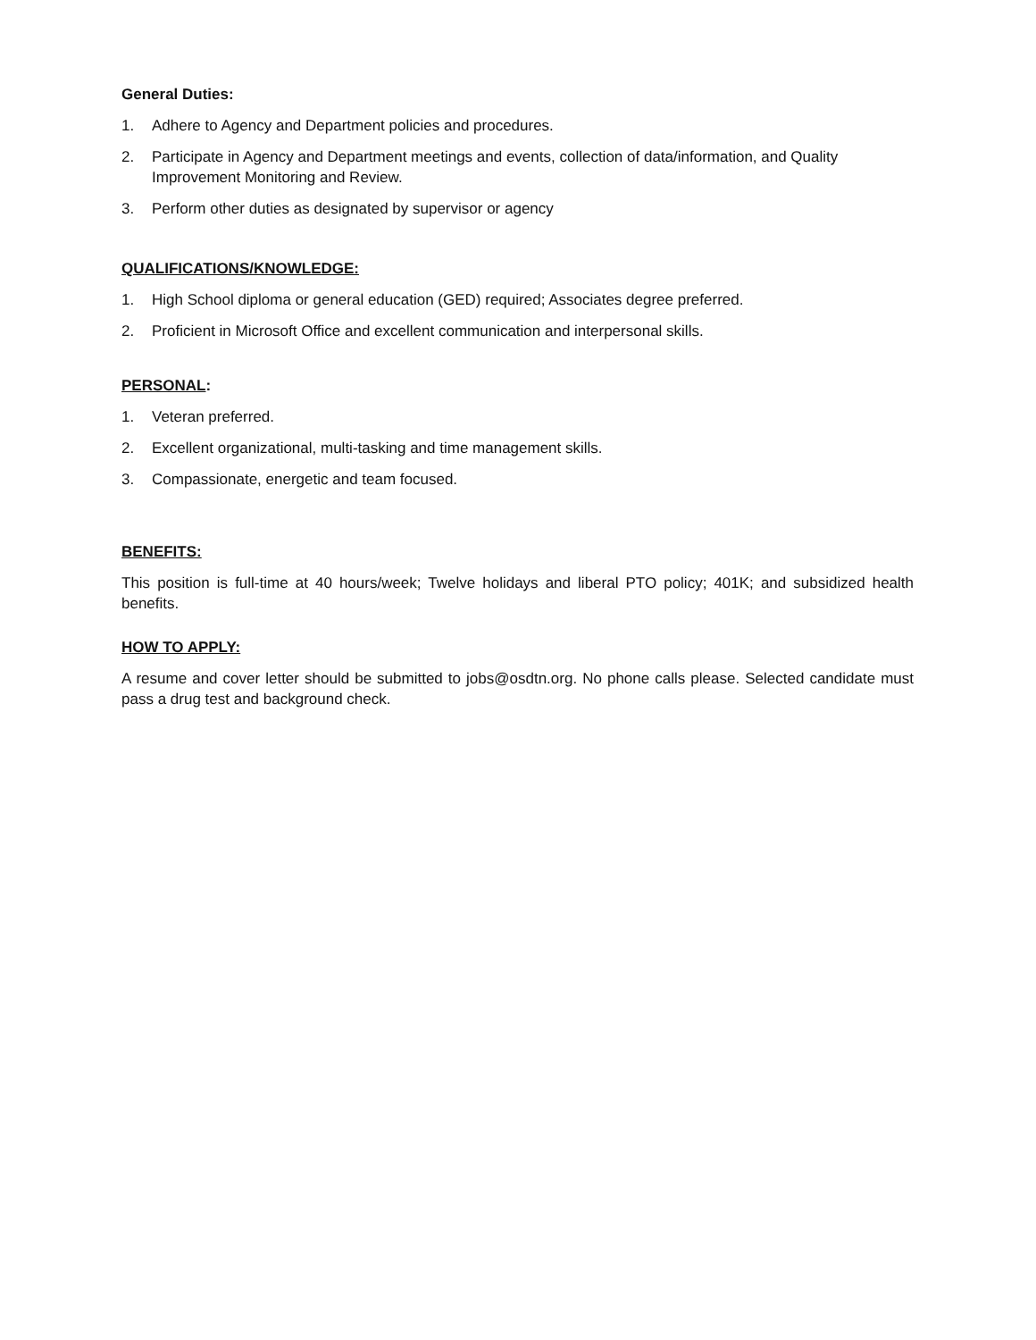General Duties:
1. Adhere to Agency and Department policies and procedures.
2. Participate in Agency and Department meetings and events, collection of data/information, and Quality
Improvement Monitoring and Review.
3. Perform other duties as designated by supervisor or agency
QUALIFICATIONS/KNOWLEDGE:
1. High School diploma or general education (GED) required; Associates degree preferred.
2. Proficient in Microsoft Office and excellent communication and interpersonal skills.
PERSONAL:
1. Veteran preferred.
2. Excellent organizational, multi-tasking and time management skills.
3. Compassionate, energetic and team focused.
BENEFITS:
This position is full-time at 40 hours/week; Twelve holidays and liberal PTO policy; 401K; and subsidized health benefits.
HOW TO APPLY:
A resume and cover letter should be submitted to jobs@osdtn.org. No phone calls please. Selected candidate must pass a drug test and background check.